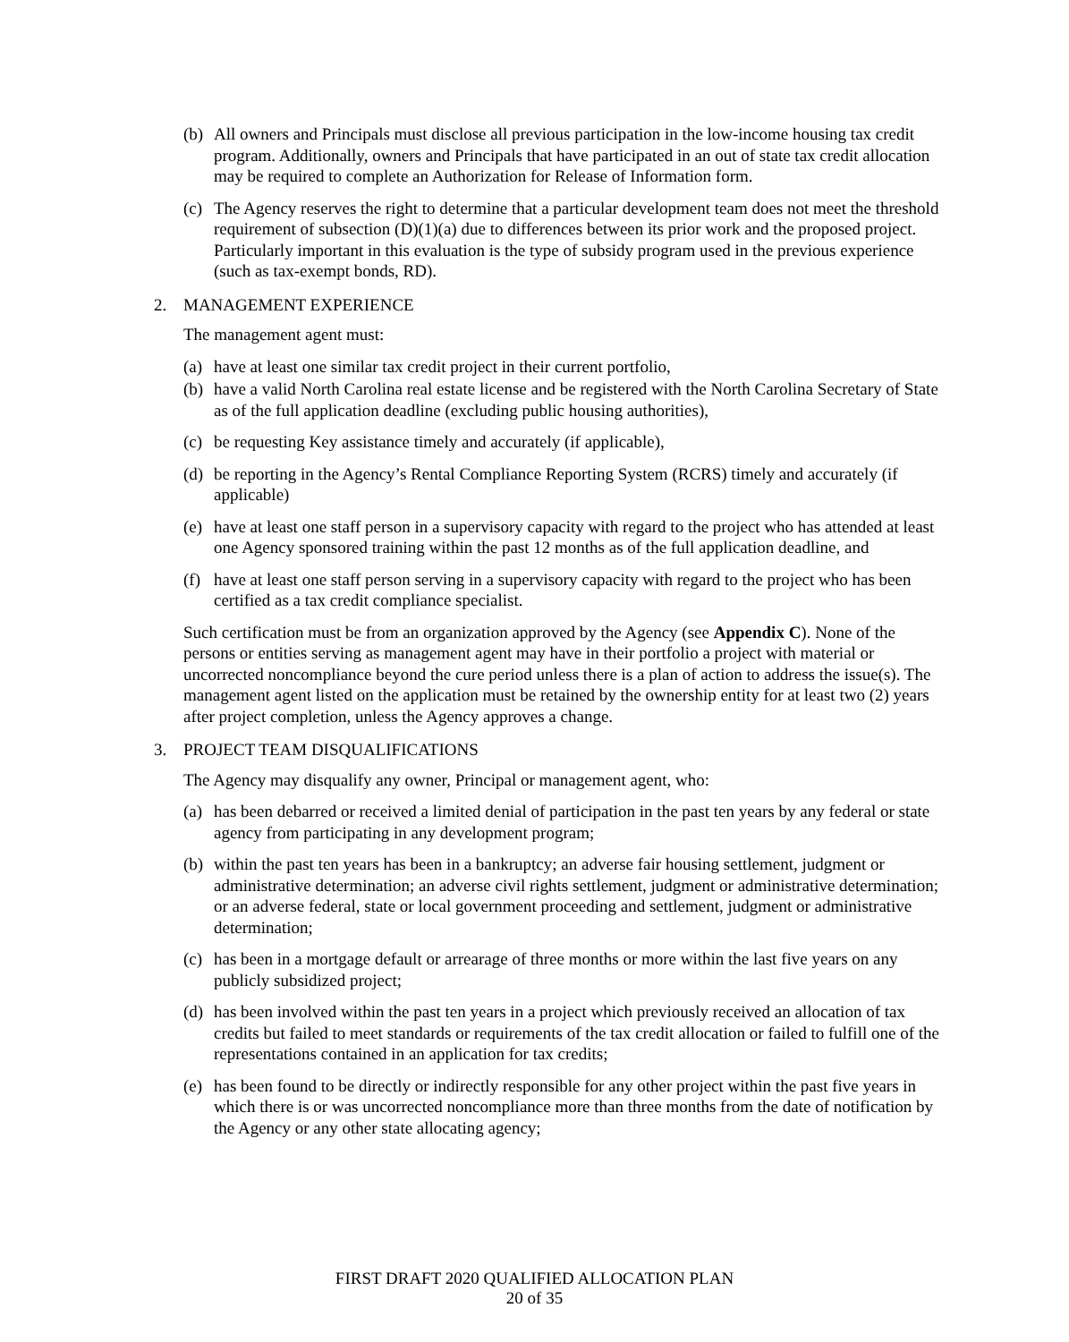(b) All owners and Principals must disclose all previous participation in the low-income housing tax credit program. Additionally, owners and Principals that have participated in an out of state tax credit allocation may be required to complete an Authorization for Release of Information form.
(c) The Agency reserves the right to determine that a particular development team does not meet the threshold requirement of subsection (D)(1)(a) due to differences between its prior work and the proposed project. Particularly important in this evaluation is the type of subsidy program used in the previous experience (such as tax-exempt bonds, RD).
2. MANAGEMENT EXPERIENCE
The management agent must:
(a) have at least one similar tax credit project in their current portfolio,
(b) have a valid North Carolina real estate license and be registered with the North Carolina Secretary of State as of the full application deadline (excluding public housing authorities),
(c) be requesting Key assistance timely and accurately (if applicable),
(d) be reporting in the Agency’s Rental Compliance Reporting System (RCRS) timely and accurately (if applicable)
(e) have at least one staff person in a supervisory capacity with regard to the project who has attended at least one Agency sponsored training within the past 12 months as of the full application deadline, and
(f) have at least one staff person serving in a supervisory capacity with regard to the project who has been certified as a tax credit compliance specialist.
Such certification must be from an organization approved by the Agency (see Appendix C). None of the persons or entities serving as management agent may have in their portfolio a project with material or uncorrected noncompliance beyond the cure period unless there is a plan of action to address the issue(s). The management agent listed on the application must be retained by the ownership entity for at least two (2) years after project completion, unless the Agency approves a change.
3. PROJECT TEAM DISQUALIFICATIONS
The Agency may disqualify any owner, Principal or management agent, who:
(a) has been debarred or received a limited denial of participation in the past ten years by any federal or state agency from participating in any development program;
(b) within the past ten years has been in a bankruptcy; an adverse fair housing settlement, judgment or administrative determination; an adverse civil rights settlement, judgment or administrative determination; or an adverse federal, state or local government proceeding and settlement, judgment or administrative determination;
(c) has been in a mortgage default or arrearage of three months or more within the last five years on any publicly subsidized project;
(d) has been involved within the past ten years in a project which previously received an allocation of tax credits but failed to meet standards or requirements of the tax credit allocation or failed to fulfill one of the representations contained in an application for tax credits;
(e) has been found to be directly or indirectly responsible for any other project within the past five years in which there is or was uncorrected noncompliance more than three months from the date of notification by the Agency or any other state allocating agency;
FIRST DRAFT 2020 QUALIFIED ALLOCATION PLAN
20 of 35